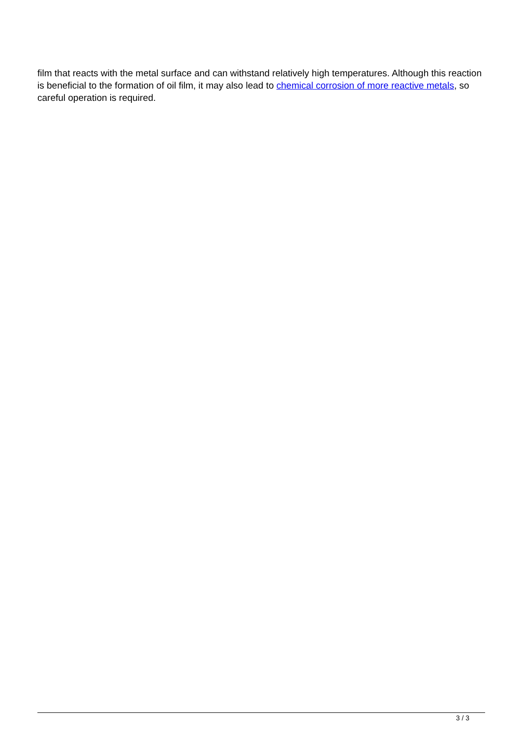film that reacts with the metal surface and can withstand relatively high temperatures. Although this reaction is beneficial to the formation of oil film, it may also lead to chemical corrosion of more reactive metals, so careful operation is required.
3 / 3